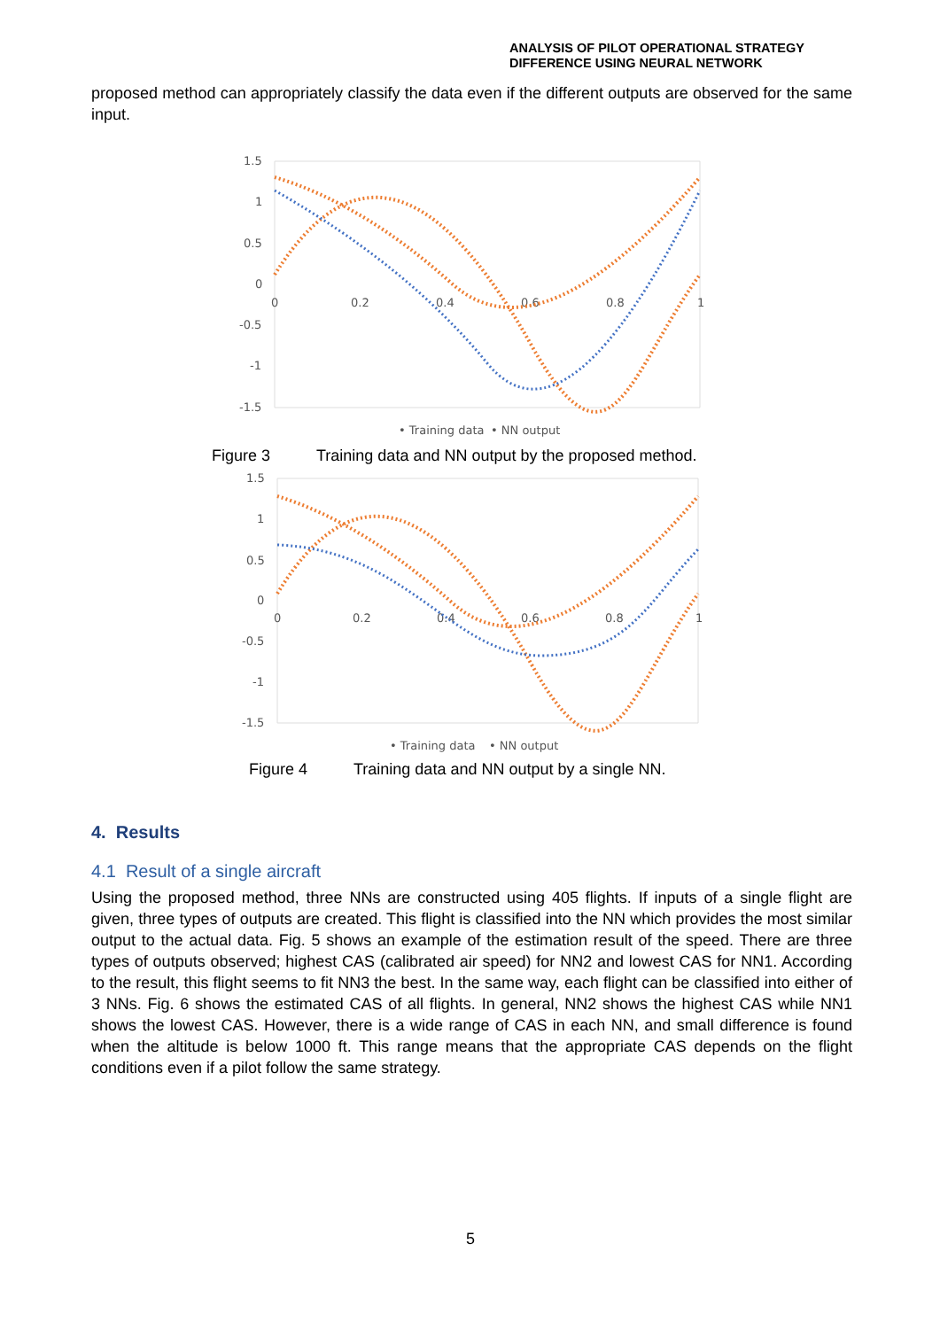ANALYSIS OF PILOT OPERATIONAL STRATEGY
DIFFERENCE USING NEURAL NETWORK
proposed method can appropriately classify the data even if the different outputs are observed for the same input.
1.5
1
0.5
0
-0.5
-1
-1.5
0
0.2
0.4
0.6
0.8
1
• Training data
• NN output
Figure 3
Training data and NN output by the proposed method.
1.5
1
0.5
0
-0.5
-1
-1.5
0
0.2
0.4
0.6
0.8
1
• Training data
• NN output
Figure 4
Training data and NN output by a single NN.
4. Results
4.1 Result of a single aircraft
Using the proposed method, three NNs are constructed using 405 flights. If inputs of a single flight are given, three types of outputs are created. This flight is classified into the NN which provides the most similar output to the actual data. Fig. 5 shows an example of the estimation result of the speed. There are three types of outputs observed; highest CAS (calibrated air speed) for NN2 and lowest CAS for NN1. According to the result, this flight seems to fit NN3 the best. In the same way, each flight can be classified into either of 3 NNs. Fig. 6 shows the estimated CAS of all flights. In general, NN2 shows the highest CAS while NN1 shows the lowest CAS. However, there is a wide range of CAS in each NN, and small difference is found when the altitude is below 1000 ft. This range means that the appropriate CAS depends on the flight conditions even if a pilot follow the same strategy.
5